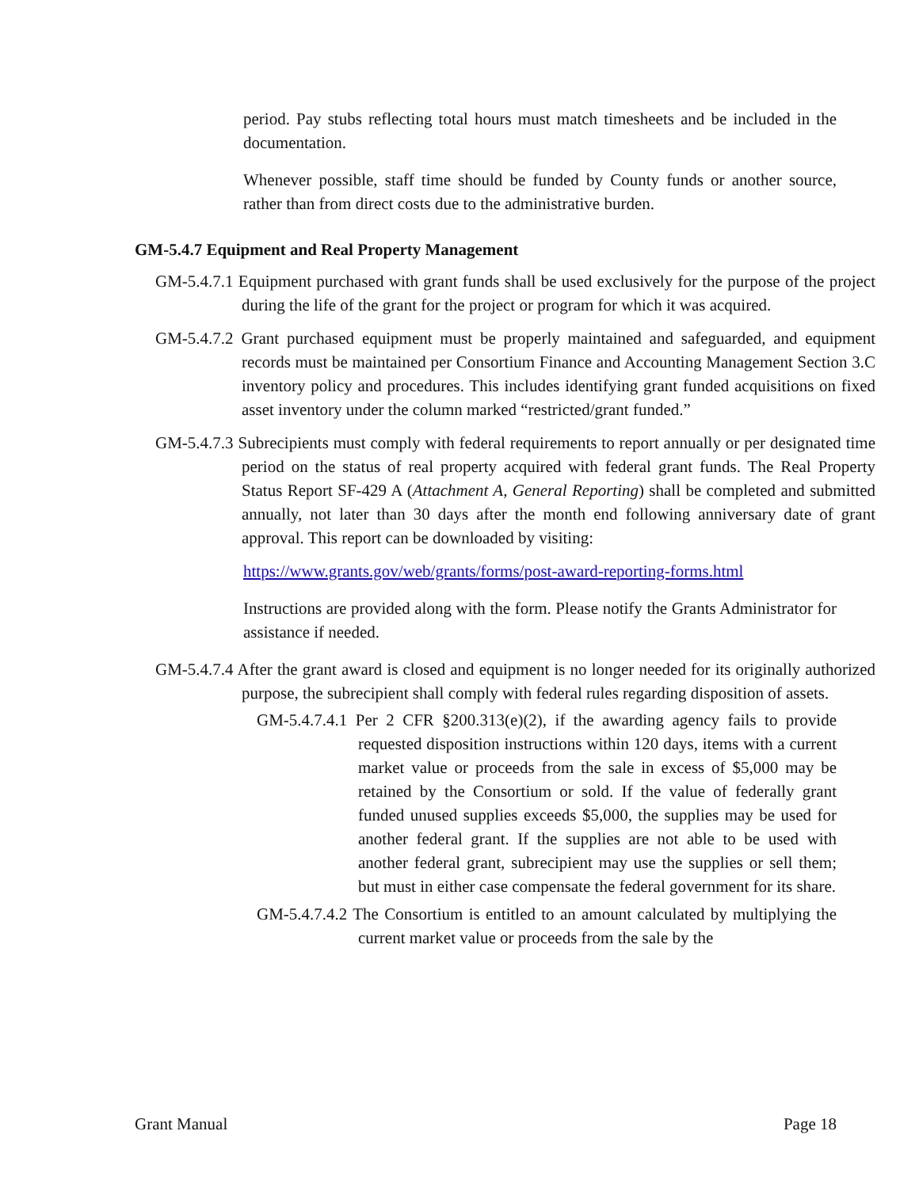period. Pay stubs reflecting total hours must match timesheets and be included in the documentation.
Whenever possible, staff time should be funded by County funds or another source, rather than from direct costs due to the administrative burden.
GM-5.4.7 Equipment and Real Property Management
GM-5.4.7.1 Equipment purchased with grant funds shall be used exclusively for the purpose of the project during the life of the grant for the project or program for which it was acquired.
GM-5.4.7.2 Grant purchased equipment must be properly maintained and safeguarded, and equipment records must be maintained per Consortium Finance and Accounting Management Section 3.C inventory policy and procedures. This includes identifying grant funded acquisitions on fixed asset inventory under the column marked “restricted/grant funded.”
GM-5.4.7.3 Subrecipients must comply with federal requirements to report annually or per designated time period on the status of real property acquired with federal grant funds. The Real Property Status Report SF-429 A (Attachment A, General Reporting) shall be completed and submitted annually, not later than 30 days after the month end following anniversary date of grant approval. This report can be downloaded by visiting:
https://www.grants.gov/web/grants/forms/post-award-reporting-forms.html
Instructions are provided along with the form. Please notify the Grants Administrator for assistance if needed.
GM-5.4.7.4 After the grant award is closed and equipment is no longer needed for its originally authorized purpose, the subrecipient shall comply with federal rules regarding disposition of assets.
GM-5.4.7.4.1 Per 2 CFR §200.313(e)(2), if the awarding agency fails to provide requested disposition instructions within 120 days, items with a current market value or proceeds from the sale in excess of $5,000 may be retained by the Consortium or sold. If the value of federally grant funded unused supplies exceeds $5,000, the supplies may be used for another federal grant. If the supplies are not able to be used with another federal grant, subrecipient may use the supplies or sell them; but must in either case compensate the federal government for its share.
GM-5.4.7.4.2 The Consortium is entitled to an amount calculated by multiplying the current market value or proceeds from the sale by the
Grant Manual Page 18